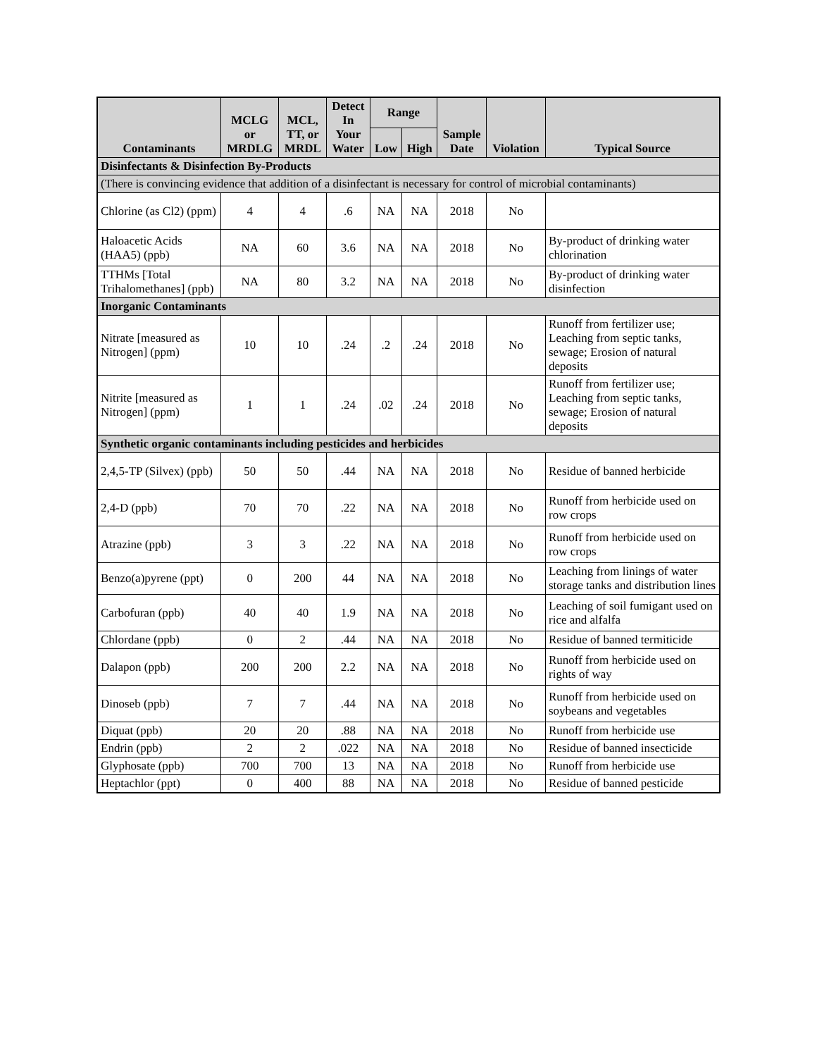| Contaminants | MCLG or MRDLG | MCL, TT, or MRDL | Detect In Your Water | Range | | Sample Date | Violation | Typical Source |
| --- | --- | --- | --- | --- | --- | --- | --- | --- |
| | | | | Low | High | | | |
| Disinfectants & Disinfection By-Products | | | | | | | | |
| (There is convincing evidence that addition of a disinfectant is necessary for control of microbial contaminants) | | | | | | | | |
| Chlorine (as Cl2) (ppm) | 4 | 4 | .6 | NA | NA | 2018 | No | |
| Haloacetic Acids (HAA5) (ppb) | NA | 60 | 3.6 | NA | NA | 2018 | No | By-product of drinking water chlorination |
| TTHMs [Total Trihalomethanes] (ppb) | NA | 80 | 3.2 | NA | NA | 2018 | No | By-product of drinking water disinfection |
| Inorganic Contaminants | | | | | | | | |
| Nitrate [measured as Nitrogen] (ppm) | 10 | 10 | .24 | .2 | .24 | 2018 | No | Runoff from fertilizer use; Leaching from septic tanks, sewage; Erosion of natural deposits |
| Nitrite [measured as Nitrogen] (ppm) | 1 | 1 | .24 | .02 | .24 | 2018 | No | Runoff from fertilizer use; Leaching from septic tanks, sewage; Erosion of natural deposits |
| Synthetic organic contaminants including pesticides and herbicides | | | | | | | | |
| 2,4,5-TP (Silvex) (ppb) | 50 | 50 | .44 | NA | NA | 2018 | No | Residue of banned herbicide |
| 2,4-D (ppb) | 70 | 70 | .22 | NA | NA | 2018 | No | Runoff from herbicide used on row crops |
| Atrazine (ppb) | 3 | 3 | .22 | NA | NA | 2018 | No | Runoff from herbicide used on row crops |
| Benzo(a)pyrene (ppt) | 0 | 200 | 44 | NA | NA | 2018 | No | Leaching from linings of water storage tanks and distribution lines |
| Carbofuran (ppb) | 40 | 40 | 1.9 | NA | NA | 2018 | No | Leaching of soil fumigant used on rice and alfalfa |
| Chlordane (ppb) | 0 | 2 | .44 | NA | NA | 2018 | No | Residue of banned termiticide |
| Dalapon (ppb) | 200 | 200 | 2.2 | NA | NA | 2018 | No | Runoff from herbicide used on rights of way |
| Dinoseb (ppb) | 7 | 7 | .44 | NA | NA | 2018 | No | Runoff from herbicide used on soybeans and vegetables |
| Diquat (ppb) | 20 | 20 | .88 | NA | NA | 2018 | No | Runoff from herbicide use |
| Endrin (ppb) | 2 | 2 | .022 | NA | NA | 2018 | No | Residue of banned insecticide |
| Glyphosate (ppb) | 700 | 700 | 13 | NA | NA | 2018 | No | Runoff from herbicide use |
| Heptachlor (ppt) | 0 | 400 | 88 | NA | NA | 2018 | No | Residue of banned pesticide |